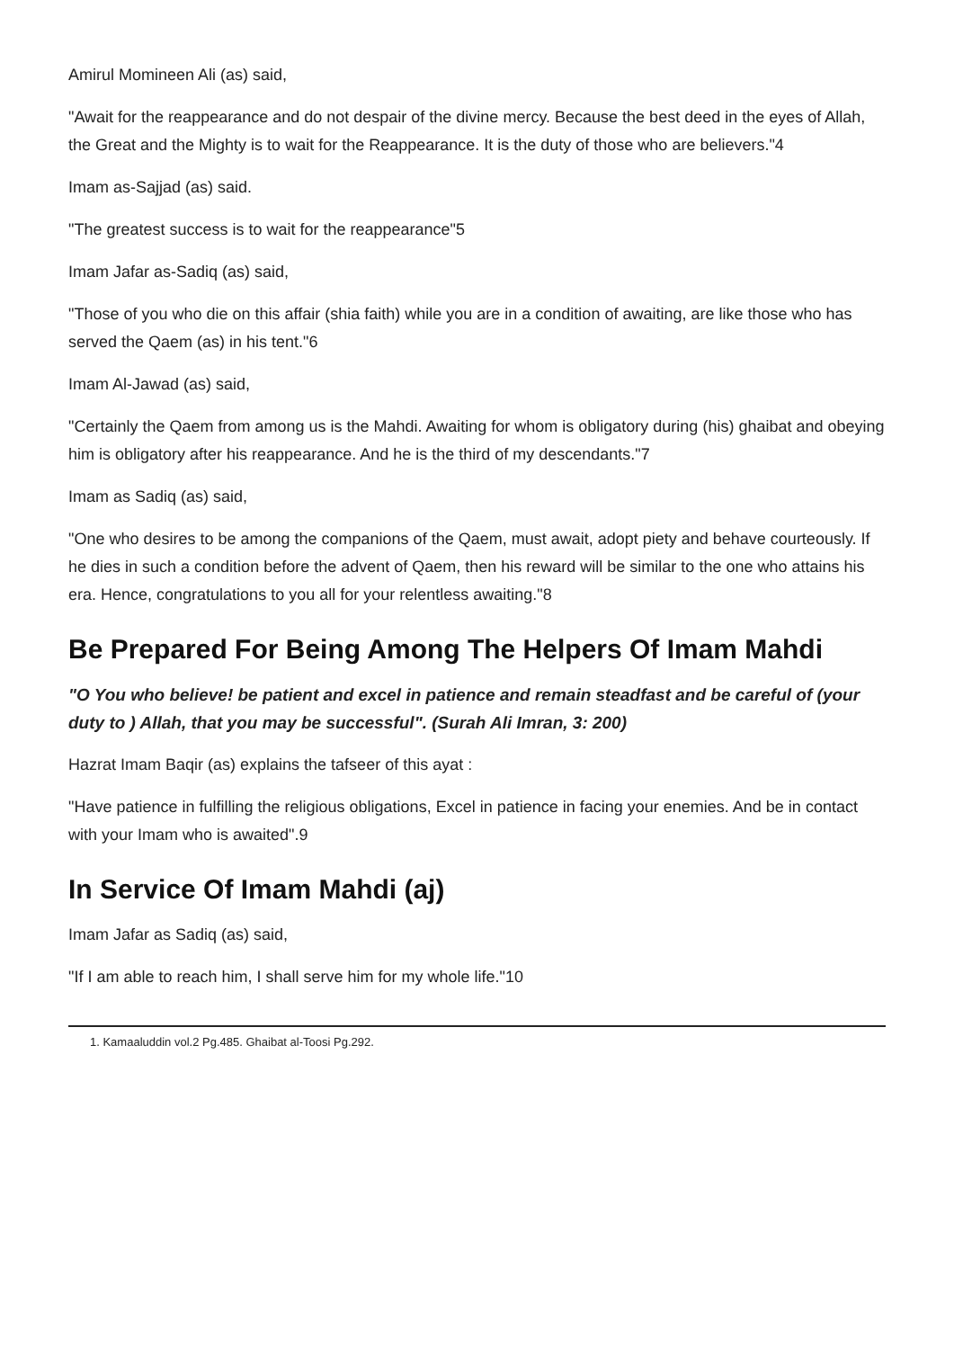Amirul Momineen Ali (as) said,
"Await for the reappearance and do not despair of the divine mercy. Because the best deed in the eyes of Allah, the Great and the Mighty is to wait for the Reappearance. It is the duty of those who are believers."4
Imam as-Sajjad (as) said.
"The greatest success is to wait for the reappearance"5
Imam Jafar as-Sadiq (as) said,
"Those of you who die on this affair (shia faith) while you are in a condition of awaiting, are like those who has served the Qaem (as) in his tent."6
Imam Al-Jawad (as) said,
"Certainly the Qaem from among us is the Mahdi. Awaiting for whom is obligatory during (his) ghaibat and obeying him is obligatory after his reappearance. And he is the third of my descendants."7
Imam as Sadiq (as) said,
"One who desires to be among the companions of the Qaem, must await, adopt piety and behave courteously. If he dies in such a condition before the advent of Qaem, then his reward will be similar to the one who attains his era. Hence, congratulations to you all for your relentless awaiting."8
Be Prepared For Being Among The Helpers Of Imam Mahdi
"O You who believe! be patient and excel in patience and remain steadfast and be careful of (your duty to ) Allah, that you may be successful". (Surah Ali Imran, 3: 200)
Hazrat Imam Baqir (as) explains the tafseer of this ayat :
"Have patience in fulfilling the religious obligations, Excel in patience in facing your enemies. And be in contact with your Imam who is awaited".9
In Service Of Imam Mahdi (aj)
Imam Jafar as Sadiq (as) said,
"If I am able to reach him, I shall serve him for my whole life."10
1. Kamaaluddin vol.2 Pg.485. Ghaibat al-Toosi Pg.292.